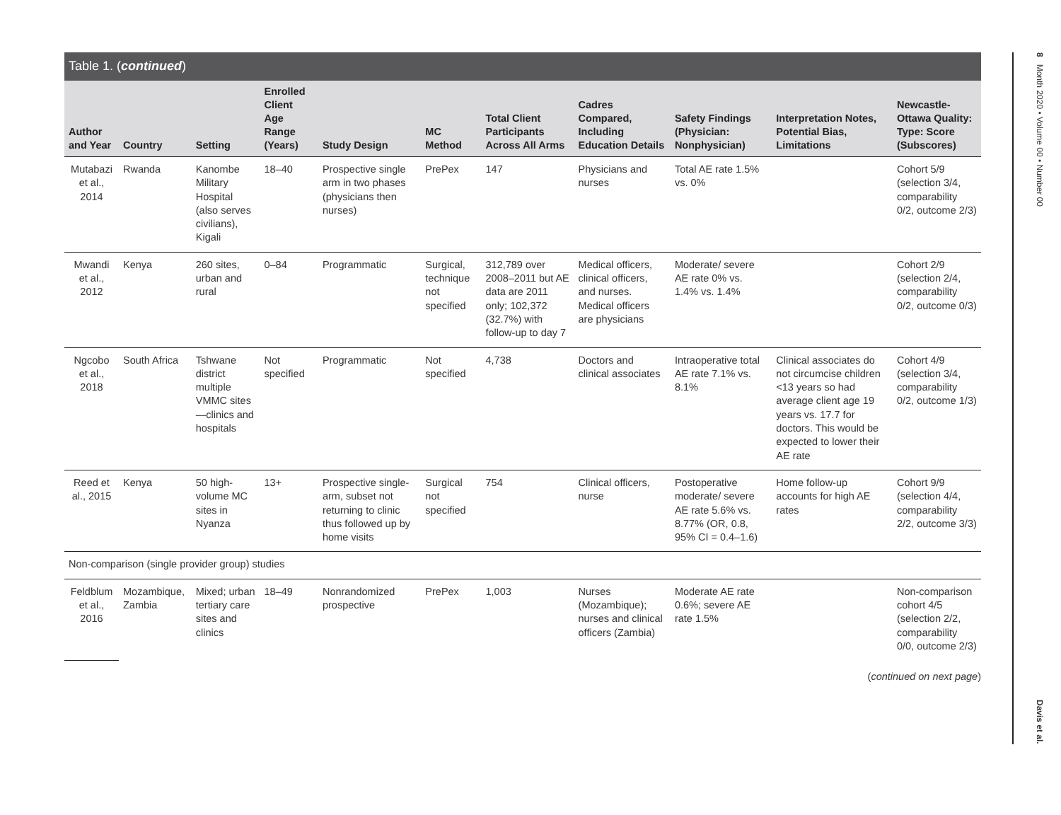Table 1. (continued)
| Author and Year | Country | Setting | Enrolled Client Age Range (Years) | Study Design | MC Method | Total Client Participants Across All Arms | Cadres Compared, Including Education Details | Safety Findings (Physician: Nonphysician) | Interpretation Notes, Potential Bias, Limitations | Newcastle-Ottawa Quality: Type: Score (Subscores) |
| --- | --- | --- | --- | --- | --- | --- | --- | --- | --- | --- |
| Mutabazi et al., 2014 | Rwanda | Kanombe Military Hospital (also serves civilians), Kigali | 18–40 | Prospective single arm in two phases (physicians then nurses) | PrePex | 147 | Physicians and nurses | Total AE rate 1.5% vs. 0% | | Cohort 5/9 (selection 3/4, comparability 0/2, outcome 2/3) |
| Mwandi et al., 2012 | Kenya | 260 sites, urban and rural | 0–84 | Programmatic | Surgical, technique not specified | 312,789 over 2008–2011 but AE data are 2011 only; 102,372 (32.7%) with follow-up to day 7 | Medical officers, clinical officers, and nurses. Medical officers are physicians | Moderate/ severe AE rate 0% vs. 1.4% vs. 1.4% | | Cohort 2/9 (selection 2/4, comparability 0/2, outcome 0/3) |
| Ngcobo et al., 2018 | South Africa | Tshwane district multiple VMMC sites—clinics and hospitals | Not specified | Programmatic | Not specified | 4,738 | Doctors and clinical associates | Intraoperative total AE rate 7.1% vs. 8.1% | Clinical associates do not circumcise children <13 years so had average client age 19 years vs. 17.7 for doctors. This would be expected to lower their AE rate | Cohort 4/9 (selection 3/4, comparability 0/2, outcome 1/3) |
| Reed et al., 2015 | Kenya | 50 high-volume MC sites in Nyanza | 13+ | Prospective single-arm, subset not returning to clinic thus followed up by home visits | Surgical not specified | 754 | Clinical officers, nurse | Postoperative moderate/ severe AE rate 5.6% vs. 8.77% (OR, 0.8, 95% CI = 0.4–1.6) | Home follow-up accounts for high AE rates | Cohort 9/9 (selection 4/4, comparability 2/2, outcome 3/3) |
| Non-comparison (single provider group) studies | | | | | | | | | | |
| Feldblum et al., 2016 | Mozambique, Zambia | Mixed; urban tertiary care sites and clinics | 18–49 | Nonrandomized prospective | PrePex | 1,003 | Nurses (Mozambique); nurses and clinical officers (Zambia) | Moderate AE rate 0.6%; severe AE rate 1.5% | | Non-comparison cohort 4/5 (selection 2/2, comparability 0/0, outcome 2/3) |
(continued on next page)
8 Month 2020 • Volume 00 • Number 00 Davis et al.